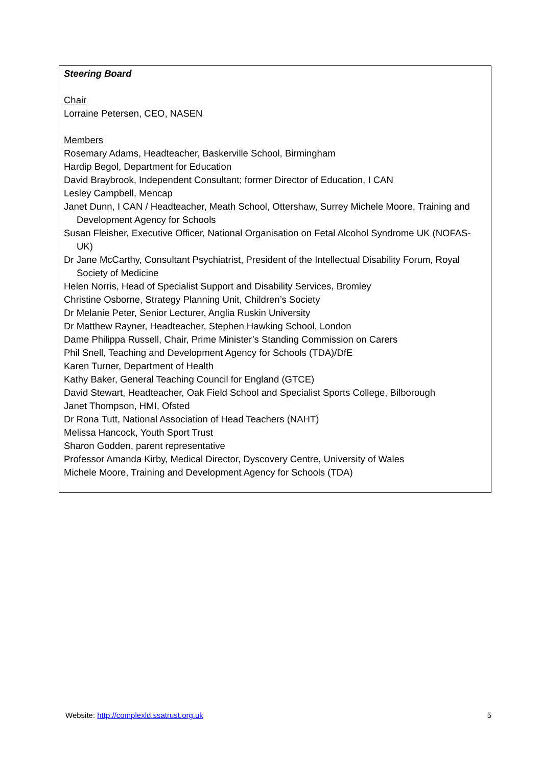Steering Board
Chair
Lorraine Petersen, CEO, NASEN
Members
Rosemary Adams, Headteacher, Baskerville School, Birmingham
Hardip Begol, Department for Education
David Braybrook, Independent Consultant; former Director of Education, I CAN
Lesley Campbell, Mencap
Janet Dunn, I CAN / Headteacher, Meath School, Ottershaw, Surrey Michele Moore, Training and Development Agency for Schools
Susan Fleisher, Executive Officer, National Organisation on Fetal Alcohol Syndrome UK (NOFAS-UK)
Dr Jane McCarthy, Consultant Psychiatrist, President of the Intellectual Disability Forum, Royal Society of Medicine
Helen Norris, Head of Specialist Support and Disability Services, Bromley
Christine Osborne, Strategy Planning Unit, Children’s Society
Dr Melanie Peter, Senior Lecturer, Anglia Ruskin University
Dr Matthew Rayner, Headteacher, Stephen Hawking School, London
Dame Philippa Russell, Chair, Prime Minister’s Standing Commission on Carers
Phil Snell, Teaching and Development Agency for Schools (TDA)/DfE
Karen Turner, Department of Health
Kathy Baker, General Teaching Council for England (GTCE)
David Stewart, Headteacher, Oak Field School and Specialist Sports College, Bilborough
Janet Thompson, HMI, Ofsted
Dr Rona Tutt, National Association of Head Teachers (NAHT)
Melissa Hancock, Youth Sport Trust
Sharon Godden, parent representative
Professor Amanda Kirby, Medical Director, Dyscovery Centre, University of Wales
Michele Moore, Training and Development Agency for Schools (TDA)
Website: http://complexld.ssatrust.org.uk 5